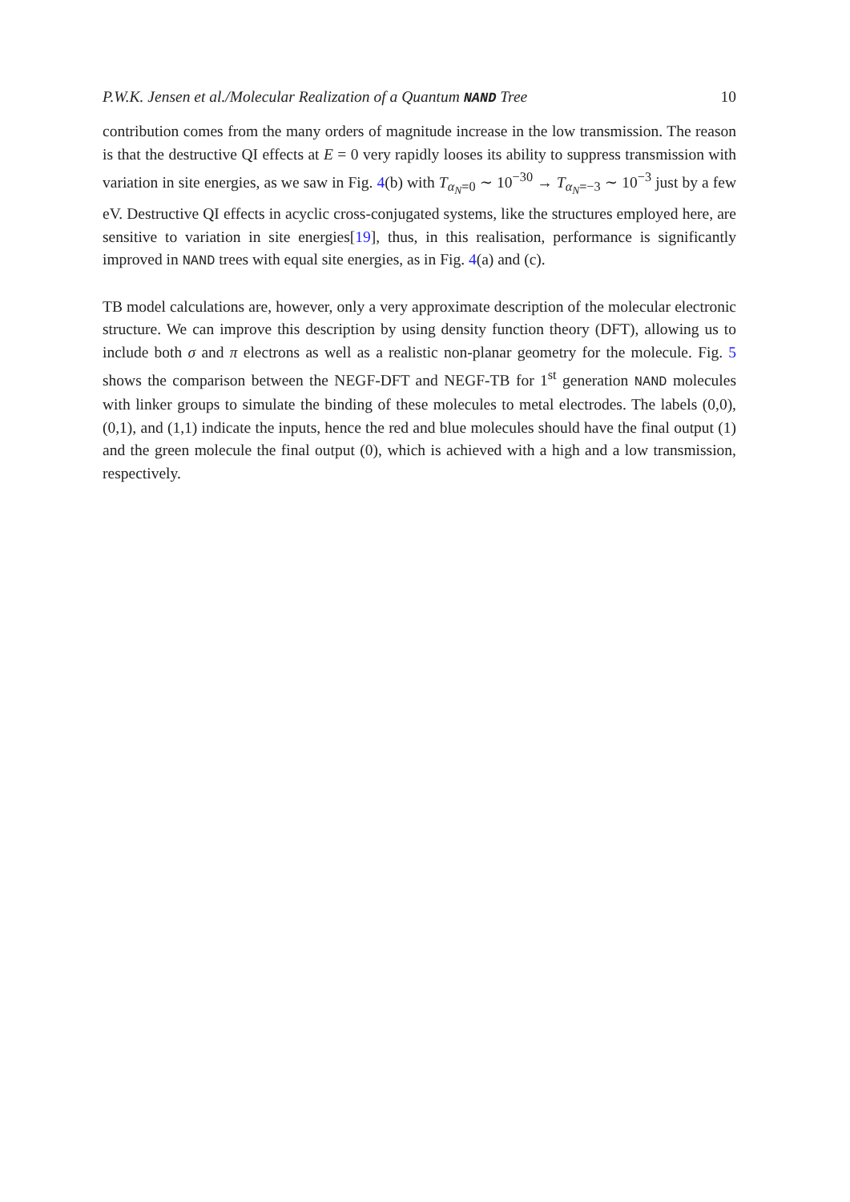P.W.K. Jensen et al./Molecular Realization of a Quantum NAND Tree 10
contribution comes from the many orders of magnitude increase in the low transmission. The reason is that the destructive QI effects at E = 0 very rapidly looses its ability to suppress transmission with variation in site energies, as we saw in Fig. 4(b) with T<sub>α<sub>N</sub>=0</sub> ∼ 10<sup>−30</sup> → T<sub>α<sub>N</sub>=−3</sub> ∼ 10<sup>−3</sup> just by a few eV. Destructive QI effects in acyclic cross-conjugated systems, like the structures employed here, are sensitive to variation in site energies[19], thus, in this realisation, performance is significantly improved in NAND trees with equal site energies, as in Fig. 4(a) and (c).
TB model calculations are, however, only a very approximate description of the molecular electronic structure. We can improve this description by using density function theory (DFT), allowing us to include both σ and π electrons as well as a realistic non-planar geometry for the molecule. Fig. 5 shows the comparison between the NEGF-DFT and NEGF-TB for 1<sup>st</sup> generation NAND molecules with linker groups to simulate the binding of these molecules to metal electrodes. The labels (0,0), (0,1), and (1,1) indicate the inputs, hence the red and blue molecules should have the final output (1) and the green molecule the final output (0), which is achieved with a high and a low transmission, respectively.